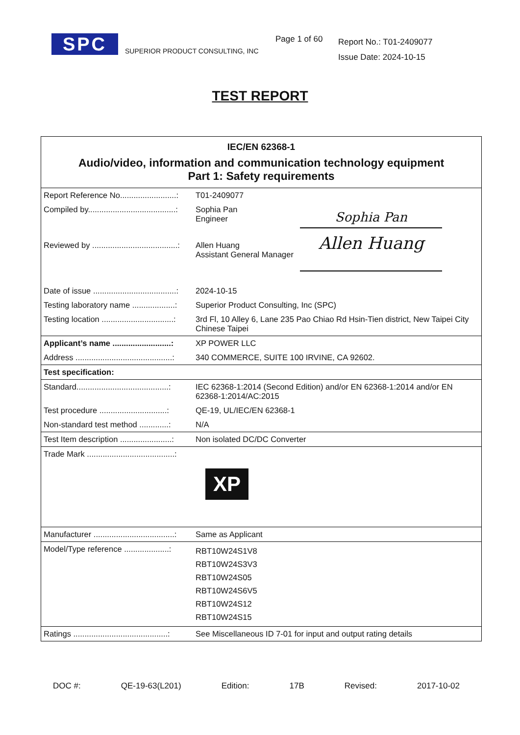SPC
SUPERIOR PRODUCT CONSULTING, INC
Page 1 of 60
Report No.: T01-2409077
Issue Date: 2024-10-15
TEST REPORT
| IEC/EN 62368-1 Audio/video, information and communication technology equipment Part 1: Safety requirements | | |
| Report Reference No.........................: | T01-2409077 | |
| Compiled by.......................................: | Sophia Pan Engineer | Sophia Pan |
| Reviewed by ......................................: | Allen Huang Assistant General Manager | Allen Huang |
| Date of issue .....................................: | 2024-10-15 | |
| Testing laboratory name ...................: | Superior Product Consulting, Inc (SPC) | |
| Testing location ................................: | 3rd Fl, 10 Alley 6, Lane 235 Pao Chiao Rd Hsin-Tien district, New Taipei City Chinese Taipei | |
| Applicant’s name ..........................: | XP POWER LLC | |
| Address ...........................................: | 340 COMMERCE, SUITE 100 IRVINE, CA 92602. | |
| Test specification: | | |
| Standard.........................................: | IEC 62368-1:2014 (Second Edition) and/or EN 62368-1:2014 and/or EN 62368-1:2014/AC:2015 | |
| Test procedure ..............................: | QE-19, UL/IEC/EN 62368-1 | |
| Non-standard test method .............: | N/A | |
| Test Item description .......................: | Non isolated DC/DC Converter | |
| Trade Mark .......................................: | XP | |
| Manufacturer ....................................: | Same as Applicant | |
| Model/Type reference ....................: | RBT10W24S1V8 RBT10W24S3V3 RBT10W24S05 RBT10W24S6V5 RBT10W24S12 RBT10W24S15 | |
| Ratings ..........................................: | See Miscellaneous ID 7-01 for input and output rating details | |
DOC #: QE-19-63(L201) Edition: 17B Revised: 2017-10-02